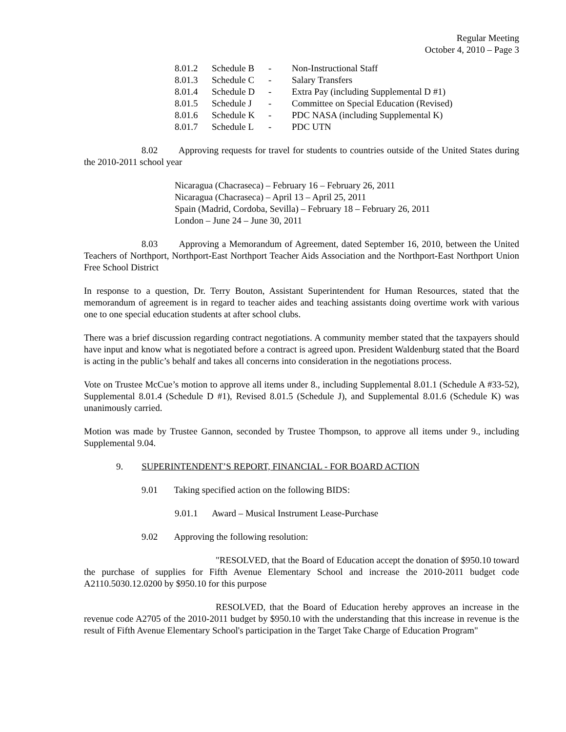Regular Meeting
October 4, 2010 – Page 3
| 8.01.2 | Schedule B | - | Non-Instructional Staff |
| 8.01.3 | Schedule C | - | Salary Transfers |
| 8.01.4 | Schedule D | - | Extra Pay (including Supplemental D #1) |
| 8.01.5 | Schedule J | - | Committee on Special Education (Revised) |
| 8.01.6 | Schedule K | - | PDC NASA (including Supplemental K) |
| 8.01.7 | Schedule L | - | PDC UTN |
8.02 Approving requests for travel for students to countries outside of the United States during the 2010-2011 school year
Nicaragua (Chacraseca) – February 16 – February 26, 2011
Nicaragua (Chacraseca) – April 13 – April 25, 2011
Spain (Madrid, Cordoba, Sevilla) – February 18 – February 26, 2011
London – June 24 – June 30, 2011
8.03 Approving a Memorandum of Agreement, dated September 16, 2010, between the United Teachers of Northport, Northport-East Northport Teacher Aids Association and the Northport-East Northport Union Free School District
In response to a question, Dr. Terry Bouton, Assistant Superintendent for Human Resources, stated that the memorandum of agreement is in regard to teacher aides and teaching assistants doing overtime work with various one to one special education students at after school clubs.
There was a brief discussion regarding contract negotiations. A community member stated that the taxpayers should have input and know what is negotiated before a contract is agreed upon. President Waldenburg stated that the Board is acting in the public’s behalf and takes all concerns into consideration in the negotiations process.
Vote on Trustee McCue’s motion to approve all items under 8., including Supplemental 8.01.1 (Schedule A #33-52), Supplemental 8.01.4 (Schedule D #1), Revised 8.01.5 (Schedule J), and Supplemental 8.01.6 (Schedule K) was unanimously carried.
Motion was made by Trustee Gannon, seconded by Trustee Thompson, to approve all items under 9., including Supplemental 9.04.
9. SUPERINTENDENT’S REPORT, FINANCIAL - FOR BOARD ACTION
9.01 Taking specified action on the following BIDS:
9.01.1 Award – Musical Instrument Lease-Purchase
9.02 Approving the following resolution:
"RESOLVED, that the Board of Education accept the donation of $950.10 toward the purchase of supplies for Fifth Avenue Elementary School and increase the 2010-2011 budget code A2110.5030.12.0200 by $950.10 for this purpose
RESOLVED, that the Board of Education hereby approves an increase in the revenue code A2705 of the 2010-2011 budget by $950.10 with the understanding that this increase in revenue is the result of Fifth Avenue Elementary School's participation in the Target Take Charge of Education Program"